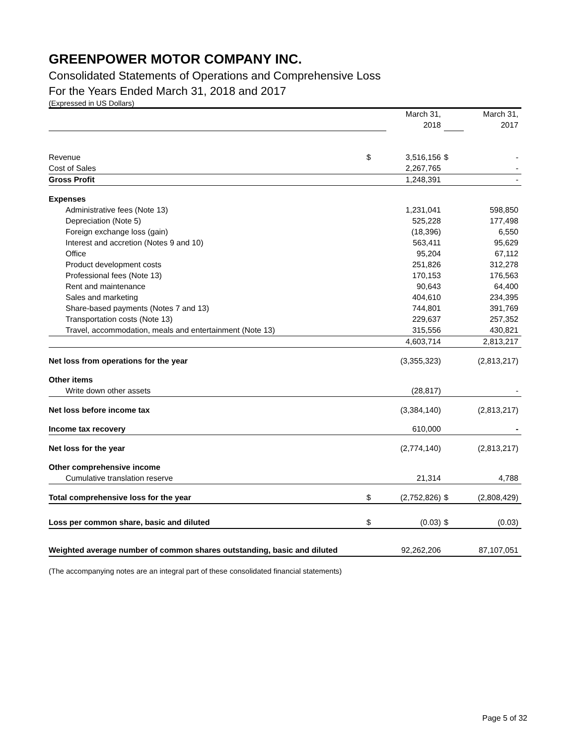GREENPOWER MOTOR COMPANY INC.
Consolidated Statements of Operations and Comprehensive Loss
For the Years Ended March 31, 2018 and 2017
(Expressed in US Dollars)
| | | March 31, | | March 31, |
| | | 2018 | | 2017 |
| Revenue | $ | 3,516,156 | $ | - |
| Cost of Sales | | 2,267,765 | | - |
| Gross Profit | | 1,248,391 | | - |
| Expenses | | | | |
| Administrative fees (Note 13) | | 1,231,041 | | 598,850 |
| Depreciation (Note 5) | | 525,228 | | 177,498 |
| Foreign exchange loss (gain) | | (18,396) | | 6,550 |
| Interest and accretion (Notes 9 and 10) | | 563,411 | | 95,629 |
| Office | | 95,204 | | 67,112 |
| Product development costs | | 251,826 | | 312,278 |
| Professional fees (Note 13) | | 170,153 | | 176,563 |
| Rent and maintenance | | 90,643 | | 64,400 |
| Sales and marketing | | 404,610 | | 234,395 |
| Share-based payments (Notes 7 and 13) | | 744,801 | | 391,769 |
| Transportation costs (Note 13) | | 229,637 | | 257,352 |
| Travel, accommodation, meals and entertainment (Note 13) | | 315,556 | | 430,821 |
| | | 4,603,714 | | 2,813,217 |
| Net loss from operations for the year | | (3,355,323) | | (2,813,217) |
| Other items | | | | |
| Write down other assets | | (28,817) | | - |
| Net loss before income tax | | (3,384,140) | | (2,813,217) |
| Income tax recovery | | 610,000 | | - |
| Net loss for the year | | (2,774,140) | | (2,813,217) |
| Other comprehensive income | | | | |
| Cumulative translation reserve | | 21,314 | | 4,788 |
| Total comprehensive loss for the year | $ | (2,752,826) | $ | (2,808,429) |
| Loss per common share, basic and diluted | $ | (0.03) | $ | (0.03) |
| Weighted average number of common shares outstanding, basic and diluted | | 92,262,206 | | 87,107,051 |
(The accompanying notes are an integral part of these consolidated financial statements)
Page 5 of 32